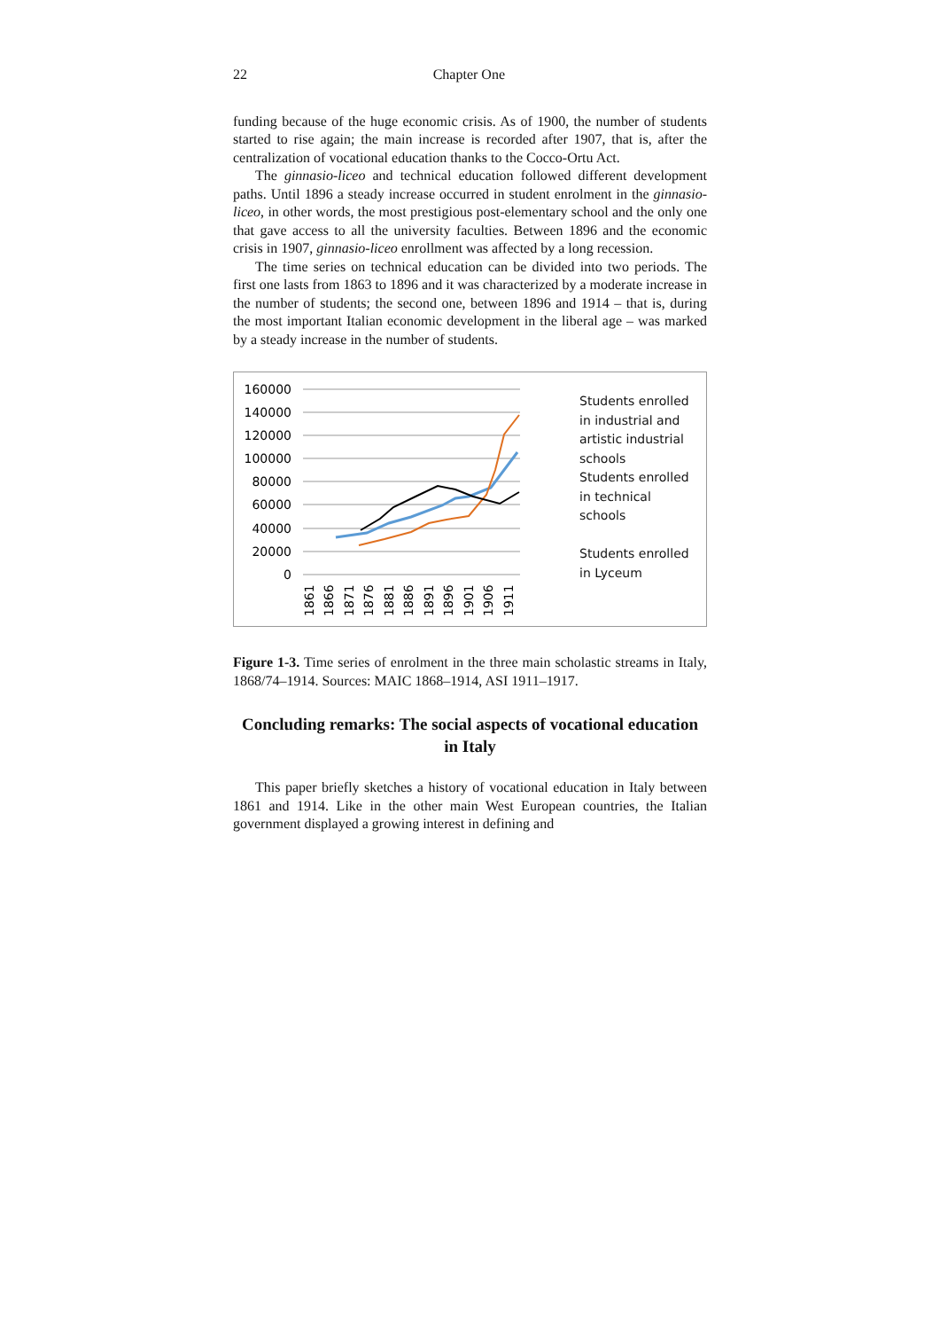22 Chapter One
funding because of the huge economic crisis. As of 1900, the number of students started to rise again; the main increase is recorded after 1907, that is, after the centralization of vocational education thanks to the Cocco-Ortu Act.
The ginnasio-liceo and technical education followed different development paths. Until 1896 a steady increase occurred in student enrolment in the ginnasio-liceo, in other words, the most prestigious post-elementary school and the only one that gave access to all the university faculties. Between 1896 and the economic crisis in 1907, ginnasio-liceo enrollment was affected by a long recession.
The time series on technical education can be divided into two periods. The first one lasts from 1863 to 1896 and it was characterized by a moderate increase in the number of students; the second one, between 1896 and 1914 – that is, during the most important Italian economic development in the liberal age – was marked by a steady increase in the number of students.
160000
140000
120000
100000
80000
60000
40000
20000
0
1861
1866
1871
1876
1881
1886
1891
1896
1901
1906
1911
Students enrolled
in industrial and
artistic industrial
schools
Students enrolled
in technical
schools
Students enrolled
in Lyceum
Figure 1-3. Time series of enrolment in the three main scholastic streams in Italy, 1868/74–1914. Sources: MAIC 1868–1914, ASI 1911–1917.
Concluding remarks: The social aspects of vocational education in Italy
This paper briefly sketches a history of vocational education in Italy between 1861 and 1914. Like in the other main West European countries, the Italian government displayed a growing interest in defining and